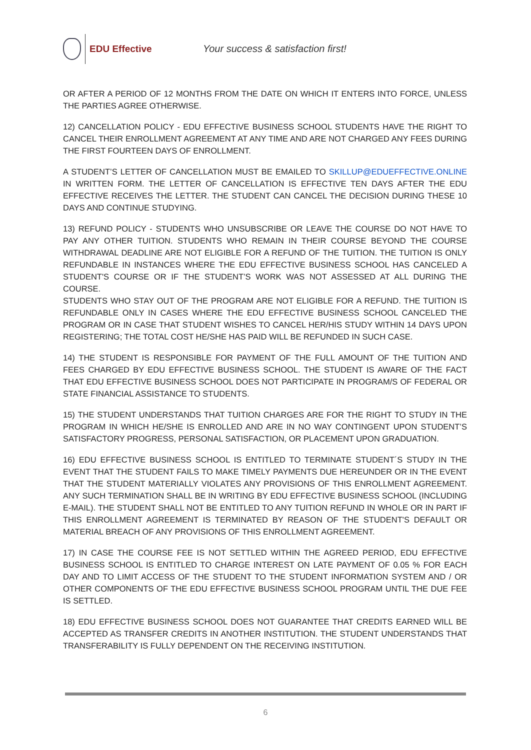EDU Effective
Your success & satisfaction first!
OR AFTER A PERIOD OF 12 MONTHS FROM THE DATE ON WHICH IT ENTERS INTO FORCE, UNLESS THE PARTIES AGREE OTHERWISE.
12) CANCELLATION POLICY - EDU EFFECTIVE BUSINESS SCHOOL STUDENTS HAVE THE RIGHT TO CANCEL THEIR ENROLLMENT AGREEMENT AT ANY TIME AND ARE NOT CHARGED ANY FEES DURING THE FIRST FOURTEEN DAYS OF ENROLLMENT.
A STUDENT’S LETTER OF CANCELLATION MUST BE EMAILED TO SKILLUP@EDUEFFECTIVE.ONLINE IN WRITTEN FORM. THE LETTER OF CANCELLATION IS EFFECTIVE TEN DAYS AFTER THE EDU EFFECTIVE RECEIVES THE LETTER. THE STUDENT CAN CANCEL THE DECISION DURING THESE 10 DAYS AND CONTINUE STUDYING.
13) REFUND POLICY - STUDENTS WHO UNSUBSCRIBE OR LEAVE THE COURSE DO NOT HAVE TO PAY ANY OTHER TUITION. STUDENTS WHO REMAIN IN THEIR COURSE BEYOND THE COURSE WITHDRAWAL DEADLINE ARE NOT ELIGIBLE FOR A REFUND OF THE TUITION. THE TUITION IS ONLY REFUNDABLE IN INSTANCES WHERE THE EDU EFFECTIVE BUSINESS SCHOOL HAS CANCELED A STUDENT'S COURSE OR IF THE STUDENT’S WORK WAS NOT ASSESSED AT ALL DURING THE COURSE.
STUDENTS WHO STAY OUT OF THE PROGRAM ARE NOT ELIGIBLE FOR A REFUND. THE TUITION IS REFUNDABLE ONLY IN CASES WHERE THE EDU EFFECTIVE BUSINESS SCHOOL CANCELED THE PROGRAM OR IN CASE THAT STUDENT WISHES TO CANCEL HER/HIS STUDY WITHIN 14 DAYS UPON REGISTERING; THE TOTAL COST HE/SHE HAS PAID WILL BE REFUNDED IN SUCH CASE.
14) THE STUDENT IS RESPONSIBLE FOR PAYMENT OF THE FULL AMOUNT OF THE TUITION AND FEES CHARGED BY EDU EFFECTIVE BUSINESS SCHOOL. THE STUDENT IS AWARE OF THE FACT THAT EDU EFFECTIVE BUSINESS SCHOOL DOES NOT PARTICIPATE IN PROGRAM/S OF FEDERAL OR STATE FINANCIAL ASSISTANCE TO STUDENTS.
15) THE STUDENT UNDERSTANDS THAT TUITION CHARGES ARE FOR THE RIGHT TO STUDY IN THE PROGRAM IN WHICH HE/SHE IS ENROLLED AND ARE IN NO WAY CONTINGENT UPON STUDENT’S SATISFACTORY PROGRESS, PERSONAL SATISFACTION, OR PLACEMENT UPON GRADUATION.
16) EDU EFFECTIVE BUSINESS SCHOOL IS ENTITLED TO TERMINATE STUDENT´S STUDY IN THE EVENT THAT THE STUDENT FAILS TO MAKE TIMELY PAYMENTS DUE HEREUNDER OR IN THE EVENT THAT THE STUDENT MATERIALLY VIOLATES ANY PROVISIONS OF THIS ENROLLMENT AGREEMENT. ANY SUCH TERMINATION SHALL BE IN WRITING BY EDU EFFECTIVE BUSINESS SCHOOL (INCLUDING E-MAIL). THE STUDENT SHALL NOT BE ENTITLED TO ANY TUITION REFUND IN WHOLE OR IN PART IF THIS ENROLLMENT AGREEMENT IS TERMINATED BY REASON OF THE STUDENT'S DEFAULT OR MATERIAL BREACH OF ANY PROVISIONS OF THIS ENROLLMENT AGREEMENT.
17) IN CASE THE COURSE FEE IS NOT SETTLED WITHIN THE AGREED PERIOD, EDU EFFECTIVE BUSINESS SCHOOL IS ENTITLED TO CHARGE INTEREST ON LATE PAYMENT OF 0.05 % FOR EACH DAY AND TO LIMIT ACCESS OF THE STUDENT TO THE STUDENT INFORMATION SYSTEM AND / OR OTHER COMPONENTS OF THE EDU EFFECTIVE BUSINESS SCHOOL PROGRAM UNTIL THE DUE FEE IS SETTLED.
18) EDU EFFECTIVE BUSINESS SCHOOL DOES NOT GUARANTEE THAT CREDITS EARNED WILL BE ACCEPTED AS TRANSFER CREDITS IN ANOTHER INSTITUTION. THE STUDENT UNDERSTANDS THAT TRANSFERABILITY IS FULLY DEPENDENT ON THE RECEIVING INSTITUTION.
6